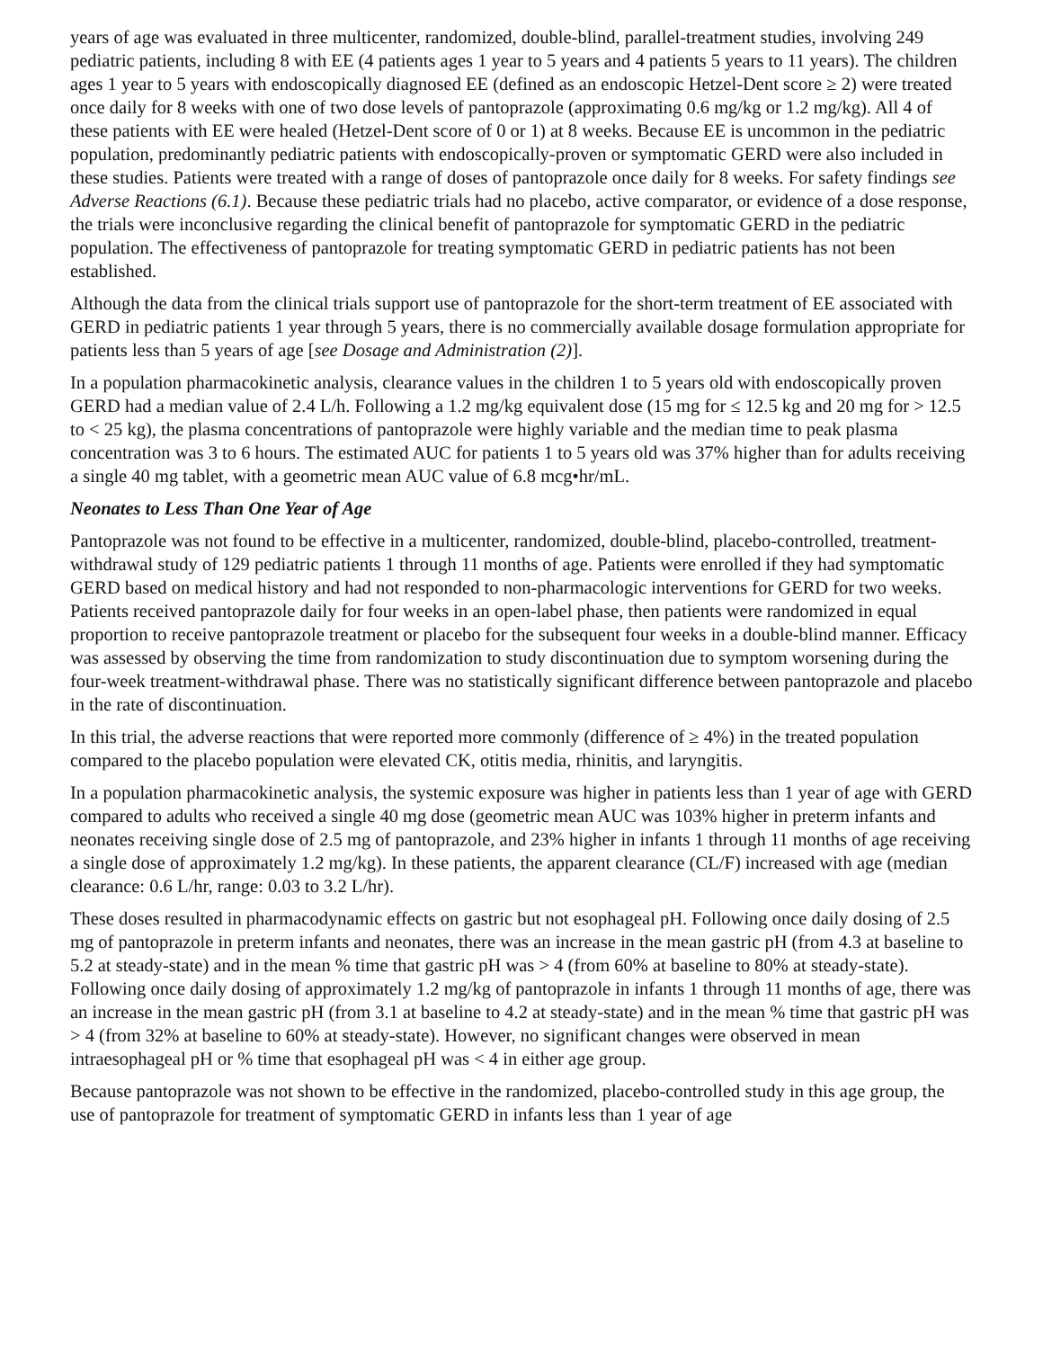years of age was evaluated in three multicenter, randomized, double-blind, parallel-treatment studies, involving 249 pediatric patients, including 8 with EE (4 patients ages 1 year to 5 years and 4 patients 5 years to 11 years). The children ages 1 year to 5 years with endoscopically diagnosed EE (defined as an endoscopic Hetzel-Dent score ≥ 2) were treated once daily for 8 weeks with one of two dose levels of pantoprazole (approximating 0.6 mg/kg or 1.2 mg/kg). All 4 of these patients with EE were healed (Hetzel-Dent score of 0 or 1) at 8 weeks. Because EE is uncommon in the pediatric population, predominantly pediatric patients with endoscopically-proven or symptomatic GERD were also included in these studies. Patients were treated with a range of doses of pantoprazole once daily for 8 weeks. For safety findings see Adverse Reactions (6.1). Because these pediatric trials had no placebo, active comparator, or evidence of a dose response, the trials were inconclusive regarding the clinical benefit of pantoprazole for symptomatic GERD in the pediatric population. The effectiveness of pantoprazole for treating symptomatic GERD in pediatric patients has not been established.
Although the data from the clinical trials support use of pantoprazole for the short-term treatment of EE associated with GERD in pediatric patients 1 year through 5 years, there is no commercially available dosage formulation appropriate for patients less than 5 years of age [see Dosage and Administration (2)].
In a population pharmacokinetic analysis, clearance values in the children 1 to 5 years old with endoscopically proven GERD had a median value of 2.4 L/h. Following a 1.2 mg/kg equivalent dose (15 mg for ≤ 12.5 kg and 20 mg for > 12.5 to < 25 kg), the plasma concentrations of pantoprazole were highly variable and the median time to peak plasma concentration was 3 to 6 hours. The estimated AUC for patients 1 to 5 years old was 37% higher than for adults receiving a single 40 mg tablet, with a geometric mean AUC value of 6.8 mcg•hr/mL.
Neonates to Less Than One Year of Age
Pantoprazole was not found to be effective in a multicenter, randomized, double-blind, placebo-controlled, treatment-withdrawal study of 129 pediatric patients 1 through 11 months of age. Patients were enrolled if they had symptomatic GERD based on medical history and had not responded to non-pharmacologic interventions for GERD for two weeks. Patients received pantoprazole daily for four weeks in an open-label phase, then patients were randomized in equal proportion to receive pantoprazole treatment or placebo for the subsequent four weeks in a double-blind manner. Efficacy was assessed by observing the time from randomization to study discontinuation due to symptom worsening during the four-week treatment-withdrawal phase. There was no statistically significant difference between pantoprazole and placebo in the rate of discontinuation.
In this trial, the adverse reactions that were reported more commonly (difference of ≥ 4%) in the treated population compared to the placebo population were elevated CK, otitis media, rhinitis, and laryngitis.
In a population pharmacokinetic analysis, the systemic exposure was higher in patients less than 1 year of age with GERD compared to adults who received a single 40 mg dose (geometric mean AUC was 103% higher in preterm infants and neonates receiving single dose of 2.5 mg of pantoprazole, and 23% higher in infants 1 through 11 months of age receiving a single dose of approximately 1.2 mg/kg). In these patients, the apparent clearance (CL/F) increased with age (median clearance: 0.6 L/hr, range: 0.03 to 3.2 L/hr).
These doses resulted in pharmacodynamic effects on gastric but not esophageal pH. Following once daily dosing of 2.5 mg of pantoprazole in preterm infants and neonates, there was an increase in the mean gastric pH (from 4.3 at baseline to 5.2 at steady-state) and in the mean % time that gastric pH was > 4 (from 60% at baseline to 80% at steady-state). Following once daily dosing of approximately 1.2 mg/kg of pantoprazole in infants 1 through 11 months of age, there was an increase in the mean gastric pH (from 3.1 at baseline to 4.2 at steady-state) and in the mean % time that gastric pH was > 4 (from 32% at baseline to 60% at steady-state). However, no significant changes were observed in mean intraesophageal pH or % time that esophageal pH was < 4 in either age group.
Because pantoprazole was not shown to be effective in the randomized, placebo-controlled study in this age group, the use of pantoprazole for treatment of symptomatic GERD in infants less than 1 year of age